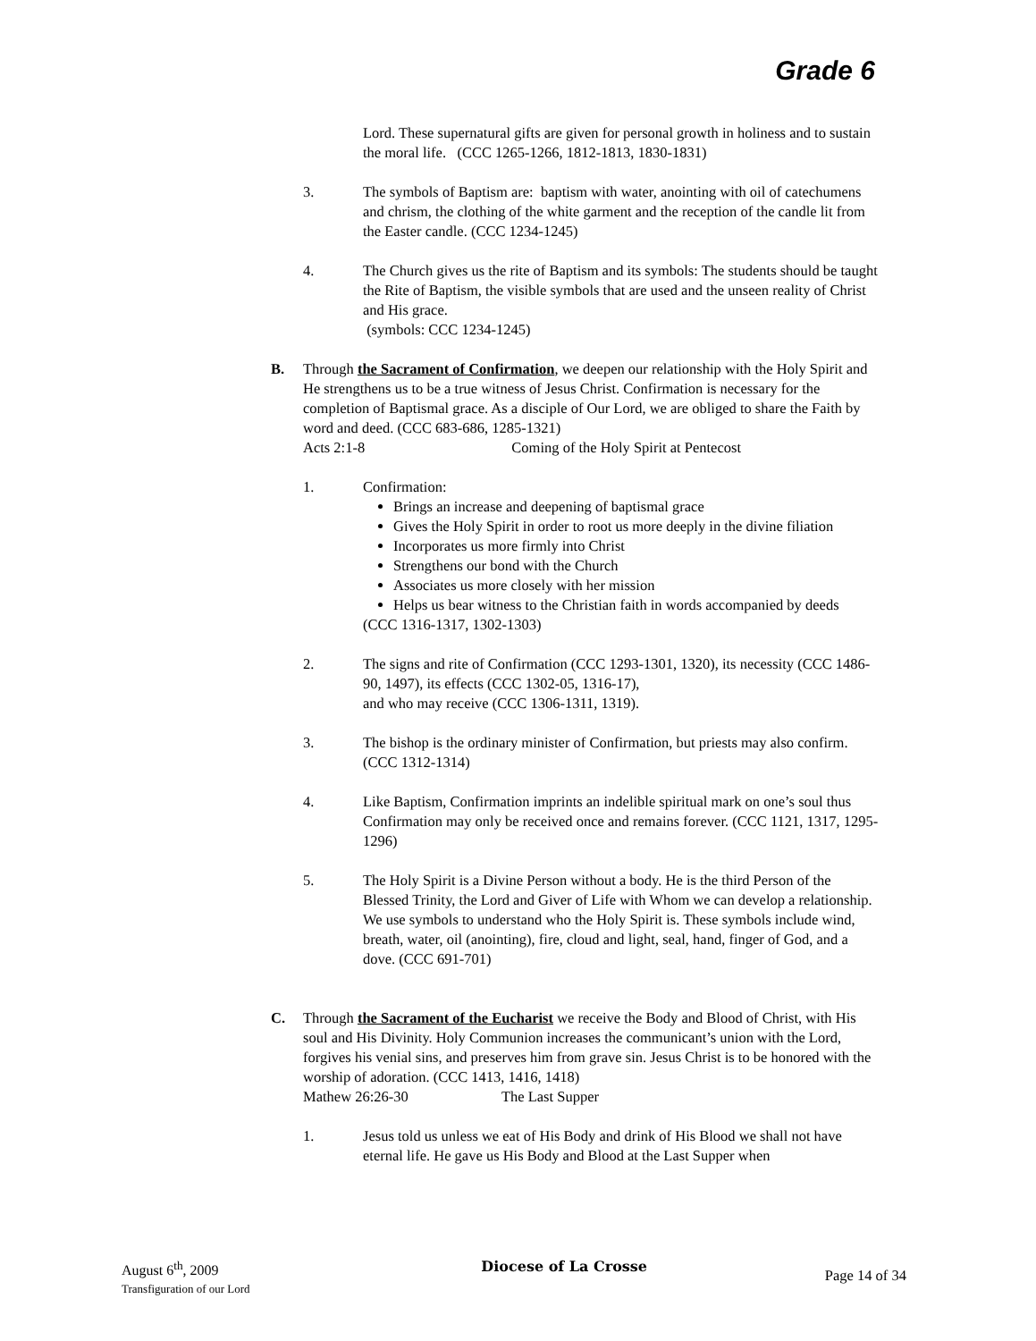Grade 6
Lord. These supernatural gifts are given for personal growth in holiness and to sustain the moral life. (CCC 1265-1266, 1812-1813, 1830-1831)
3. The symbols of Baptism are: baptism with water, anointing with oil of catechumens and chrism, the clothing of the white garment and the reception of the candle lit from the Easter candle. (CCC 1234-1245)
4. The Church gives us the rite of Baptism and its symbols: The students should be taught the Rite of Baptism, the visible symbols that are used and the unseen reality of Christ and His grace.
(symbols: CCC 1234-1245)
B. Through the Sacrament of Confirmation, we deepen our relationship with the Holy Spirit and He strengthens us to be a true witness of Jesus Christ. Confirmation is necessary for the completion of Baptismal grace. As a disciple of Our Lord, we are obliged to share the Faith by word and deed. (CCC 683-686, 1285-1321)
Acts 2:1-8 Coming of the Holy Spirit at Pentecost
1. Confirmation:
Brings an increase and deepening of baptismal grace
Gives the Holy Spirit in order to root us more deeply in the divine filiation
Incorporates us more firmly into Christ
Strengthens our bond with the Church
Associates us more closely with her mission
Helps us bear witness to the Christian faith in words accompanied by deeds
(CCC 1316-1317, 1302-1303)
2. The signs and rite of Confirmation (CCC 1293-1301, 1320), its necessity (CCC 1486-90, 1497), its effects (CCC 1302-05, 1316-17),
and who may receive (CCC 1306-1311, 1319).
3. The bishop is the ordinary minister of Confirmation, but priests may also confirm. (CCC 1312-1314)
4. Like Baptism, Confirmation imprints an indelible spiritual mark on one’s soul thus Confirmation may only be received once and remains forever. (CCC 1121, 1317, 1295-1296)
5. The Holy Spirit is a Divine Person without a body. He is the third Person of the Blessed Trinity, the Lord and Giver of Life with Whom we can develop a relationship. We use symbols to understand who the Holy Spirit is. These symbols include wind, breath, water, oil (anointing), fire, cloud and light, seal, hand, finger of God, and a dove. (CCC 691-701)
C. Through the Sacrament of the Eucharist we receive the Body and Blood of Christ, with His soul and His Divinity. Holy Communion increases the communicant’s union with the Lord, forgives his venial sins, and preserves him from grave sin. Jesus Christ is to be honored with the worship of adoration. (CCC 1413, 1416, 1418)
Mathew 26:26-30 The Last Supper
1. Jesus told us unless we eat of His Body and drink of His Blood we shall not have eternal life. He gave us His Body and Blood at the Last Supper when
August 6<sup>th</sup>, 2009
Transfiguration of our Lord
Diocese of La Crosse
Page 14 of 34